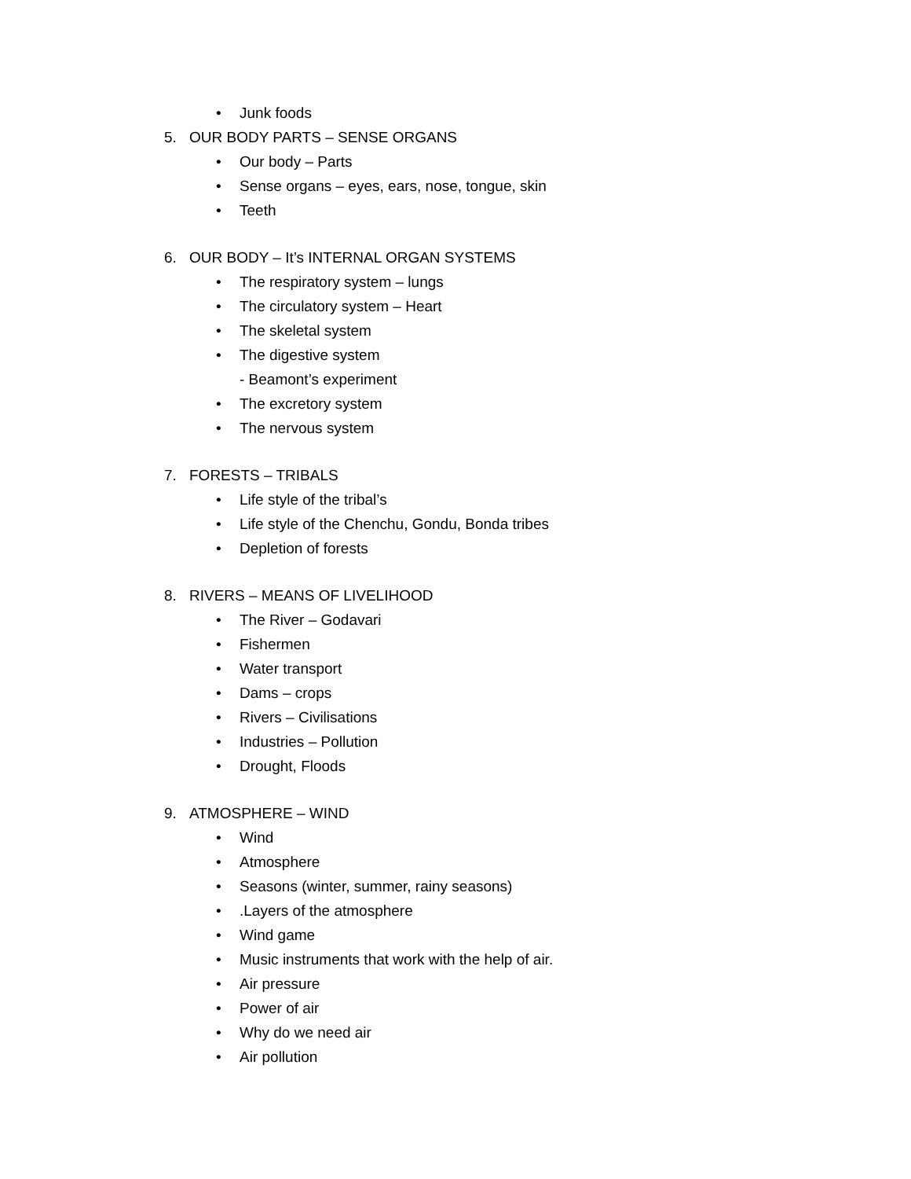• Junk foods
5. OUR BODY PARTS – SENSE ORGANS
• Our body – Parts
• Sense organs – eyes, ears, nose, tongue, skin
• Teeth
6. OUR BODY – It’s INTERNAL ORGAN SYSTEMS
• The respiratory system – lungs
• The circulatory system – Heart
• The skeletal system
• The digestive system
- Beamont’s experiment
• The excretory system
• The nervous system
7. FORESTS – TRIBALS
• Life style of the tribal’s
• Life style of the Chenchu, Gondu, Bonda tribes
• Depletion of forests
8. RIVERS – MEANS OF LIVELIHOOD
• The River – Godavari
• Fishermen
• Water transport
• Dams – crops
• Rivers – Civilisations
• Industries – Pollution
• Drought, Floods
9. ATMOSPHERE – WIND
• Wind
• Atmosphere
• Seasons (winter, summer, rainy seasons)
•.Layers of the atmosphere
• Wind game
• Music instruments that work with the help of air.
• Air pressure
• Power of air
• Why do we need air
• Air pollution